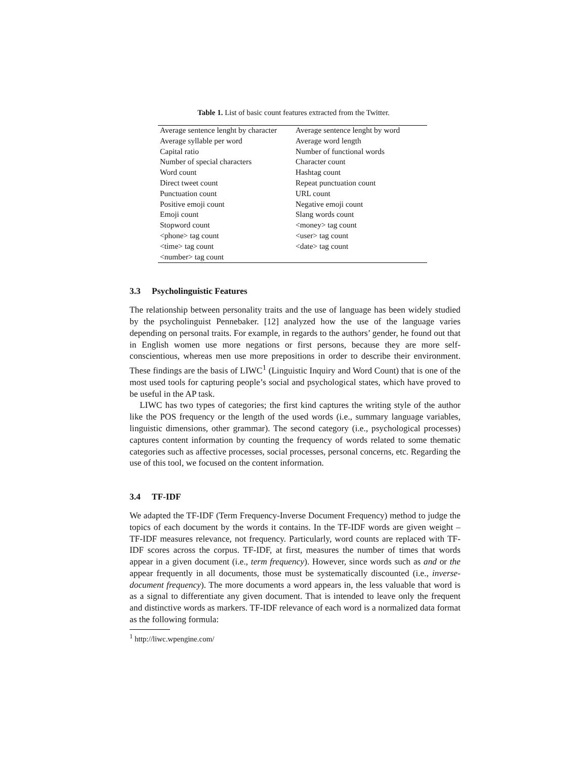Table 1. List of basic count features extracted from the Twitter.
| Average sentence lenght by character | Average sentence lenght by word |
| Average syllable per word | Average word length |
| Capital ratio | Number of functional words |
| Number of special characters | Character count |
| Word count | Hashtag count |
| Direct tweet count | Repeat punctuation count |
| Punctuation count | URL count |
| Positive emoji count | Negative emoji count |
| Emoji count | Slang words count |
| Stopword count | <money> tag count |
| <phone> tag count | <user> tag count |
| <time> tag count | <date> tag count |
| <number> tag count | |
3.3 Psycholinguistic Features
The relationship between personality traits and the use of language has been widely studied by the psycholinguist Pennebaker. [12] analyzed how the use of the language varies depending on personal traits. For example, in regards to the authors’ gender, he found out that in English women use more negations or first persons, because they are more self-conscientious, whereas men use more prepositions in order to describe their environment. These findings are the basis of LIWC<sup>1</sup> (Linguistic Inquiry and Word Count) that is one of the most used tools for capturing people’s social and psychological states, which have proved to be useful in the AP task.
LIWC has two types of categories; the first kind captures the writing style of the author like the POS frequency or the length of the used words (i.e., summary language variables, linguistic dimensions, other grammar). The second category (i.e., psychological processes) captures content information by counting the frequency of words related to some thematic categories such as affective processes, social processes, personal concerns, etc. Regarding the use of this tool, we focused on the content information.
3.4 TF-IDF
We adapted the TF-IDF (Term Frequency-Inverse Document Frequency) method to judge the topics of each document by the words it contains. In the TF-IDF words are given weight – TF-IDF measures relevance, not frequency. Particularly, word counts are replaced with TF-IDF scores across the corpus. TF-IDF, at first, measures the number of times that words appear in a given document (i.e., term frequency). However, since words such as and or the appear frequently in all documents, those must be systematically discounted (i.e., inverse-document frequency). The more documents a word appears in, the less valuable that word is as a signal to differentiate any given document. That is intended to leave only the frequent and distinctive words as markers. TF-IDF relevance of each word is a normalized data format as the following formula:
<sup>1</sup> http://liwc.wpengine.com/